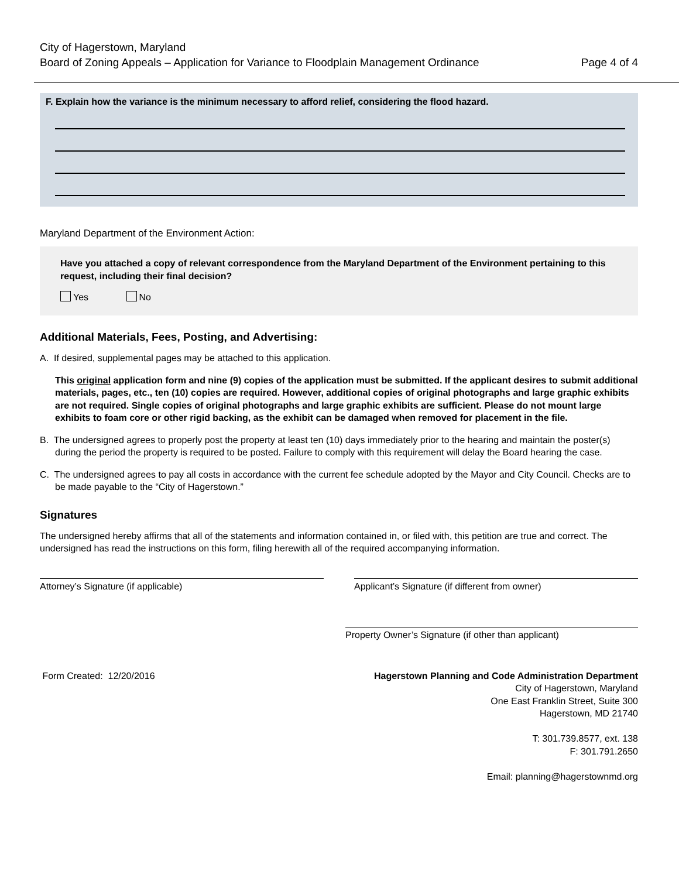City of Hagerstown, Maryland
Board of Zoning Appeals – Application for Variance to Floodplain Management Ordinance Page 4 of 4
F. Explain how the variance is the minimum necessary to afford relief, considering the flood hazard.
Maryland Department of the Environment Action:
Have you attached a copy of relevant correspondence from the Maryland Department of the Environment pertaining to this request, including their final decision?
Yes No
Additional Materials, Fees, Posting, and Advertising:
A. If desired, supplemental pages may be attached to this application.
This original application form and nine (9) copies of the application must be submitted. If the applicant desires to submit additional materials, pages, etc., ten (10) copies are required. However, additional copies of original photographs and large graphic exhibits are not required. Single copies of original photographs and large graphic exhibits are sufficient. Please do not mount large exhibits to foam core or other rigid backing, as the exhibit can be damaged when removed for placement in the file.
B. The undersigned agrees to properly post the property at least ten (10) days immediately prior to the hearing and maintain the poster(s) during the period the property is required to be posted. Failure to comply with this requirement will delay the Board hearing the case.
C. The undersigned agrees to pay all costs in accordance with the current fee schedule adopted by the Mayor and City Council. Checks are to be made payable to the “City of Hagerstown.”
Signatures
The undersigned hereby affirms that all of the statements and information contained in, or filed with, this petition are true and correct. The undersigned has read the instructions on this form, filing herewith all of the required accompanying information.
Attorney’s Signature (if applicable) Applicant’s Signature (if different from owner)
Property Owner’s Signature (if other than applicant)
Form Created: 12/20/2016 Hagerstown Planning and Code Administration Department
City of Hagerstown, Maryland
One East Franklin Street, Suite 300
Hagerstown, MD 21740
T: 301.739.8577, ext. 138
F: 301.791.2650
Email: planning@hagerstownmd.org